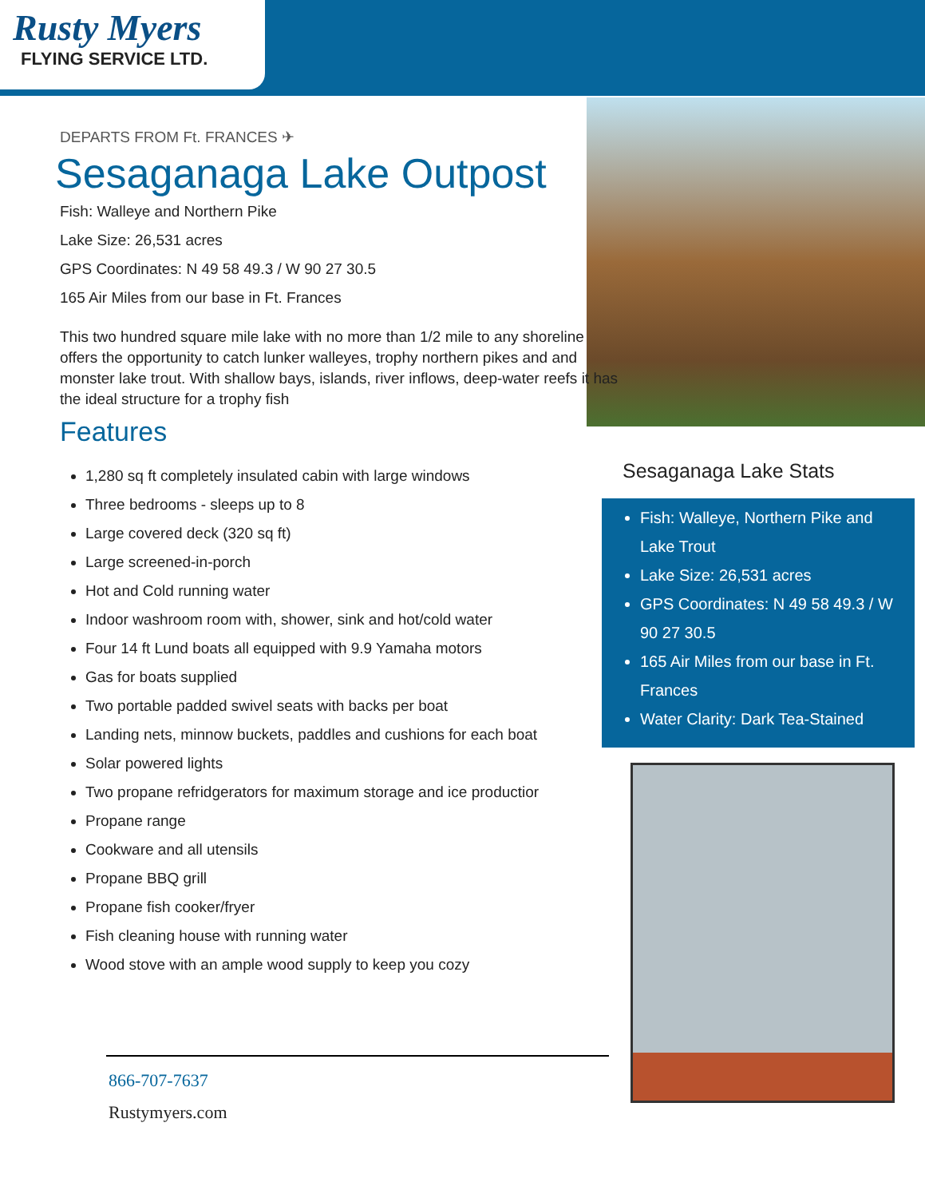Rusty Myers
FLYING SERVICE LTD.
DEPARTS FROM Ft. FRANCES ✈
Sesaganaga Lake Outpost
Fish: Walleye and Northern Pike
Lake Size: 26,531 acres
GPS Coordinates: N 49 58 49.3 / W 90 27 30.5
165 Air Miles from our base in Ft. Frances
This two hundred square mile lake with no more than 1/2 mile to any shoreline offers the opportunity to catch lunker walleyes, trophy northern pikes and and monster lake trout. With shallow bays, islands, river inflows, deep-water reefs it has the ideal structure for a trophy fish
Features
1,280 sq ft completely insulated cabin with large windows
Three bedrooms - sleeps up to 8
Large covered deck (320 sq ft)
Large screened-in-porch
Hot and Cold running water
Indoor washroom room with, shower, sink and hot/cold water
Four 14 ft Lund boats all equipped with 9.9 Yamaha motors
Gas for boats supplied
Two portable padded swivel seats with backs per boat
Landing nets, minnow buckets, paddles and cushions for each boat
Solar powered lights
Two propane refridgerators for maximum storage and ice productior
Propane range
Cookware and all utensils
Propane BBQ grill
Propane fish cooker/fryer
Fish cleaning house with running water
Wood stove with an ample wood supply to keep you cozy
Sesaganaga Lake Stats
Fish: Walleye, Northern Pike and Lake Trout
Lake Size: 26,531 acres
GPS Coordinates: N 49 58 49.3 / W 90 27 30.5
165 Air Miles from our base in Ft. Frances
Water Clarity: Dark Tea-Stained
866-707-7637
Rustymyers.com